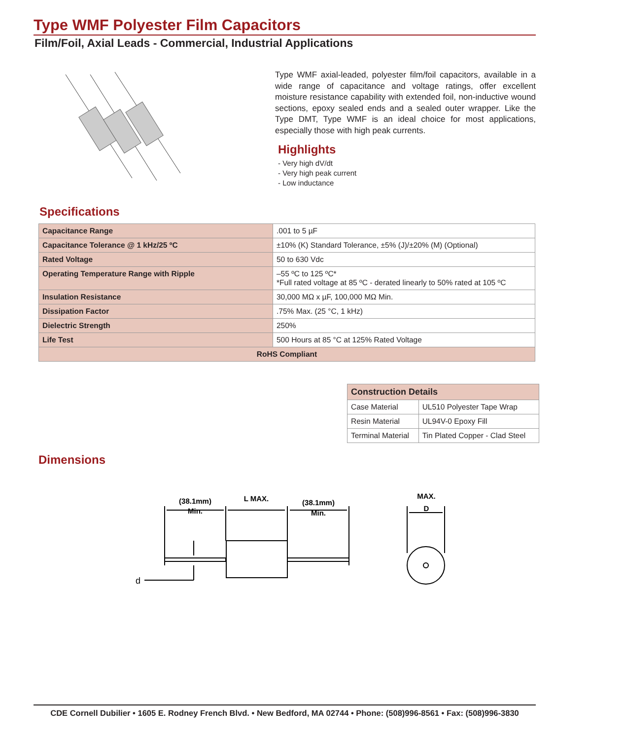Type WMF Polyester Film Capacitors
Film/Foil, Axial Leads - Commercial, Industrial Applications
Type WMF axial-leaded, polyester film/foil capacitors, available in a wide range of capacitance and voltage ratings, offer excellent moisture resistance capability with extended foil, non-inductive wound sections, epoxy sealed ends and a sealed outer wrapper. Like the Type DMT, Type WMF is an ideal choice for most applications, especially those with high peak currents.
Highlights
- Very high dV/dt
- Very high peak current
- Low inductance
Specifications
| Capacitance Range | .001 to 5 µF |
| Capacitance Tolerance @ 1 kHz/25 ºC | ±10% (K) Standard Tolerance, ±5% (J)/±20% (M) (Optional) |
| Rated Voltage | 50 to 630 Vdc |
| Operating Temperature Range with Ripple | –55 ºC to 125 ºC* *Full rated voltage at 85 ºC - derated linearly to 50% rated at 105 ºC |
| Insulation Resistance | 30,000 MΩ x µF, 100,000 MΩ Min. |
| Dissipation Factor | .75% Max. (25 °C, 1 kHz) |
| Dielectric Strength | 250% |
| Life Test | 500 Hours at 85 °C at 125% Rated Voltage |
| RoHS Compliant | |
| Construction Details | |
| --- | --- |
| Case Material | UL510 Polyester Tape Wrap |
| Resin Material | UL94V-0 Epoxy Fill |
| Terminal Material | Tin Plated Copper - Clad Steel |
Dimensions
(38.1mm)
Min.
L MAX.
(38.1mm)
Min.
MAX.
D
d
CDE Cornell Dubilier • 1605 E. Rodney French Blvd. • New Bedford, MA 02744 • Phone: (508)996-8561 • Fax: (508)996-3830